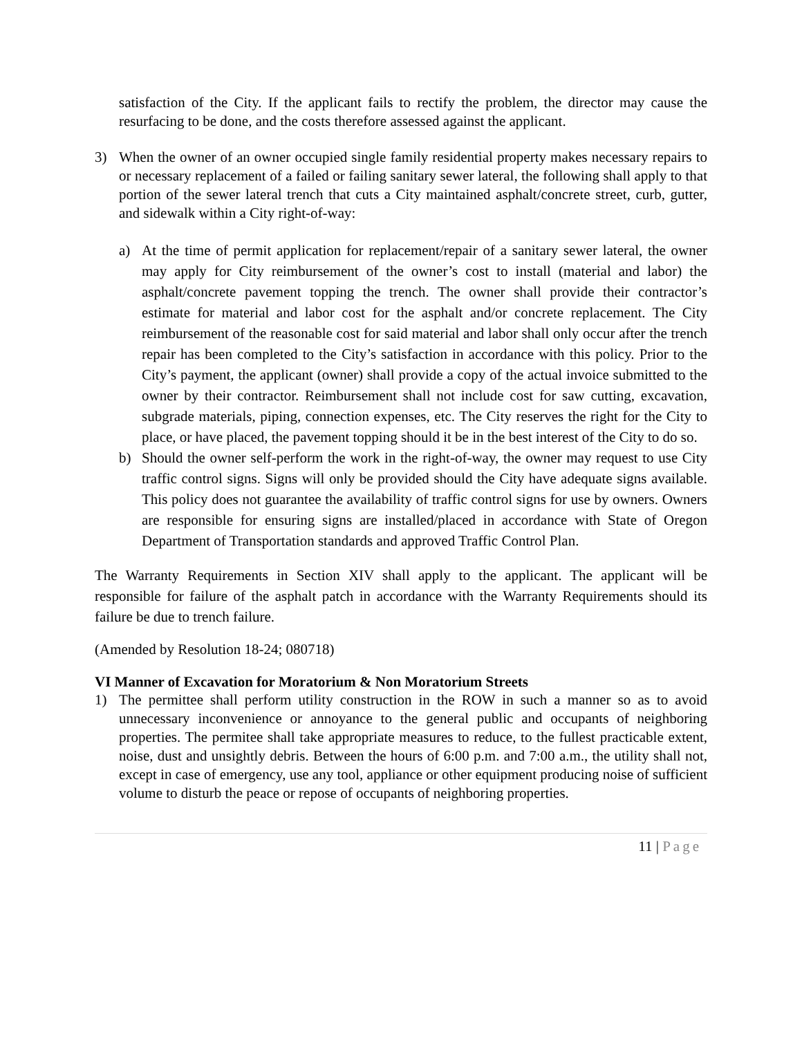satisfaction of the City. If the applicant fails to rectify the problem, the director may cause the resurfacing to be done, and the costs therefore assessed against the applicant.
3) When the owner of an owner occupied single family residential property makes necessary repairs to or necessary replacement of a failed or failing sanitary sewer lateral, the following shall apply to that portion of the sewer lateral trench that cuts a City maintained asphalt/concrete street, curb, gutter, and sidewalk within a City right-of-way:
a) At the time of permit application for replacement/repair of a sanitary sewer lateral, the owner may apply for City reimbursement of the owner’s cost to install (material and labor) the asphalt/concrete pavement topping the trench. The owner shall provide their contractor’s estimate for material and labor cost for the asphalt and/or concrete replacement. The City reimbursement of the reasonable cost for said material and labor shall only occur after the trench repair has been completed to the City’s satisfaction in accordance with this policy. Prior to the City’s payment, the applicant (owner) shall provide a copy of the actual invoice submitted to the owner by their contractor. Reimbursement shall not include cost for saw cutting, excavation, subgrade materials, piping, connection expenses, etc. The City reserves the right for the City to place, or have placed, the pavement topping should it be in the best interest of the City to do so.
b) Should the owner self-perform the work in the right-of-way, the owner may request to use City traffic control signs. Signs will only be provided should the City have adequate signs available. This policy does not guarantee the availability of traffic control signs for use by owners. Owners are responsible for ensuring signs are installed/placed in accordance with State of Oregon Department of Transportation standards and approved Traffic Control Plan.
The Warranty Requirements in Section XIV shall apply to the applicant. The applicant will be responsible for failure of the asphalt patch in accordance with the Warranty Requirements should its failure be due to trench failure.
(Amended by Resolution 18-24; 080718)
VI Manner of Excavation for Moratorium & Non Moratorium Streets
1) The permittee shall perform utility construction in the ROW in such a manner so as to avoid unnecessary inconvenience or annoyance to the general public and occupants of neighboring properties. The permitee shall take appropriate measures to reduce, to the fullest practicable extent, noise, dust and unsightly debris. Between the hours of 6:00 p.m. and 7:00 a.m., the utility shall not, except in case of emergency, use any tool, appliance or other equipment producing noise of sufficient volume to disturb the peace or repose of occupants of neighboring properties.
11 | Page